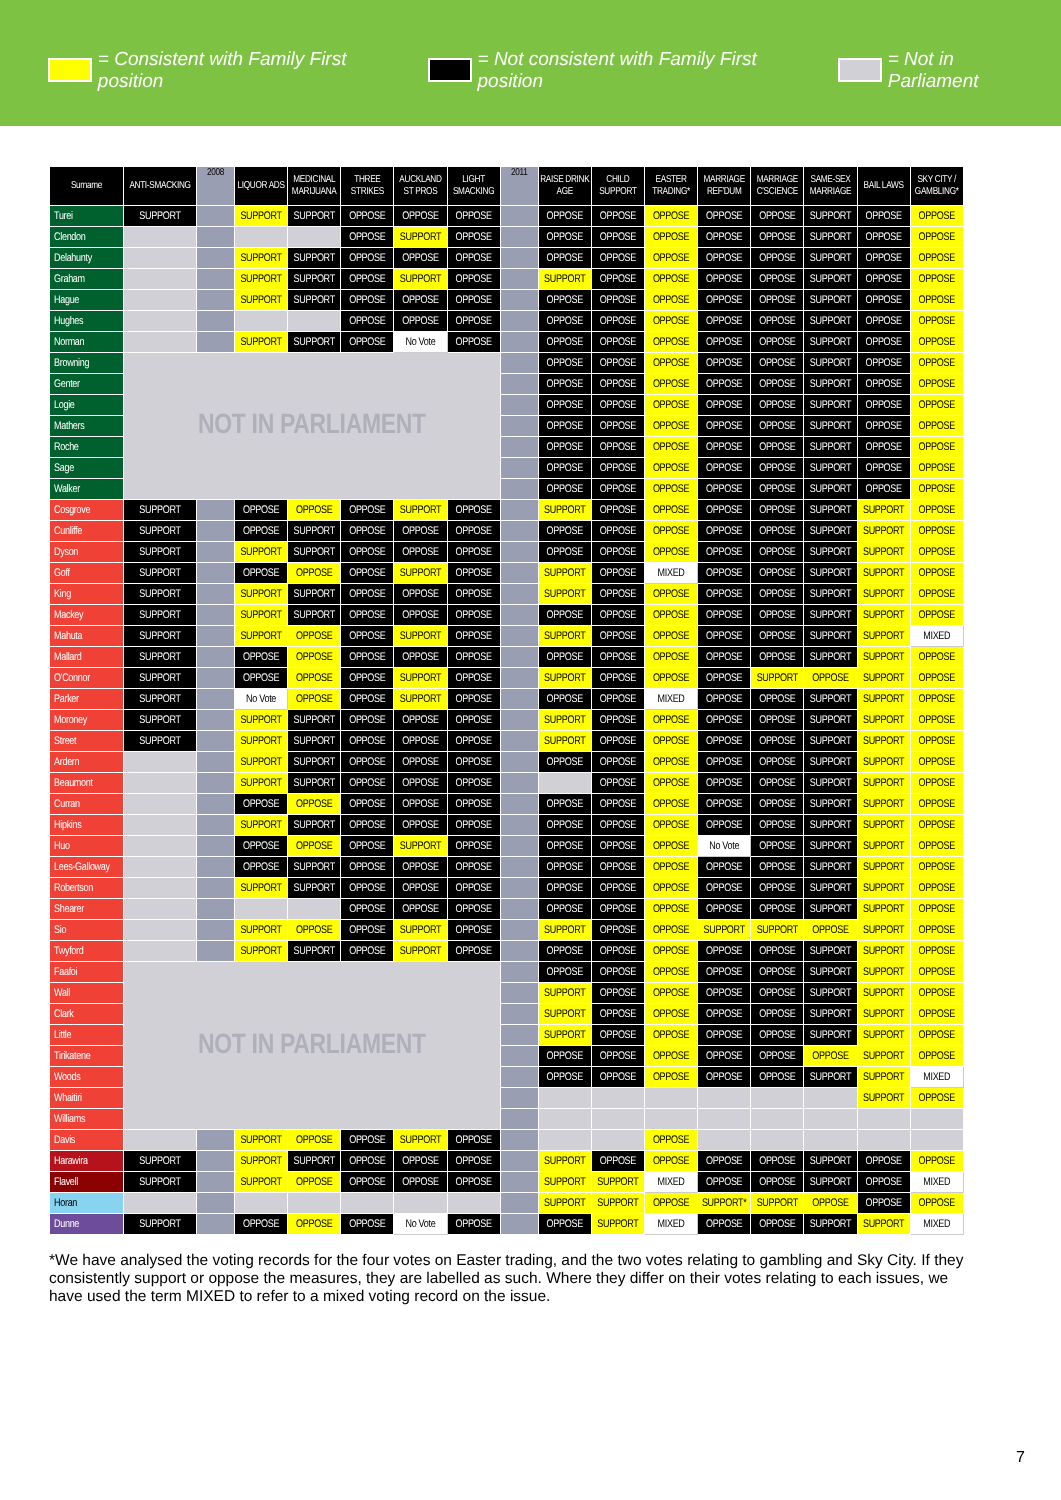= Consistent with Family First position = Not consistent with Family First position = Not in Parliament
| Surname | ANTI-SMACKING | 2008 | LIQUOR ADS | MEDICINAL MARIJUANA | THREE STRIKES | AUCKLAND ST PROS | LIGHT SMACKING | 2011 | RAISE DRINK AGE | CHILD SUPPORT | EASTER TRADING* | MARRIAGE REF'DUM | MARRIAGE C'SCIENCE | SAME-SEX MARRIAGE | BAIL LAWS | SKY CITY / GAMBLING* |
| --- | --- | --- | --- | --- | --- | --- | --- | --- | --- | --- | --- | --- | --- | --- | --- | --- |
| Turei | SUPPORT | | SUPPORT | SUPPORT | OPPOSE | OPPOSE | OPPOSE | | OPPOSE | OPPOSE | OPPOSE | OPPOSE | OPPOSE | SUPPORT | OPPOSE | OPPOSE |
| Clendon | | | | | OPPOSE | SUPPORT | OPPOSE | | OPPOSE | OPPOSE | OPPOSE | OPPOSE | OPPOSE | SUPPORT | OPPOSE | OPPOSE |
| Delahunty | | | SUPPORT | SUPPORT | OPPOSE | OPPOSE | OPPOSE | | OPPOSE | OPPOSE | OPPOSE | OPPOSE | OPPOSE | SUPPORT | OPPOSE | OPPOSE |
| Graham | | | SUPPORT | SUPPORT | OPPOSE | SUPPORT | OPPOSE | | SUPPORT | OPPOSE | OPPOSE | OPPOSE | OPPOSE | SUPPORT | OPPOSE | OPPOSE |
| Hague | | | SUPPORT | SUPPORT | OPPOSE | OPPOSE | OPPOSE | | OPPOSE | OPPOSE | OPPOSE | OPPOSE | OPPOSE | SUPPORT | OPPOSE | OPPOSE |
| Hughes | | | | | OPPOSE | OPPOSE | OPPOSE | | OPPOSE | OPPOSE | OPPOSE | OPPOSE | OPPOSE | SUPPORT | OPPOSE | OPPOSE |
| Norman | | | SUPPORT | SUPPORT | OPPOSE | No Vote | OPPOSE | | OPPOSE | OPPOSE | OPPOSE | OPPOSE | OPPOSE | SUPPORT | OPPOSE | OPPOSE |
| Browning | NOT IN PARLIAMENT | | | | | | | | OPPOSE | OPPOSE | OPPOSE | OPPOSE | OPPOSE | SUPPORT | OPPOSE | OPPOSE |
| Genter | | | | | | | | | OPPOSE | OPPOSE | OPPOSE | OPPOSE | OPPOSE | SUPPORT | OPPOSE | OPPOSE |
| Logie | | | | | | | | | OPPOSE | OPPOSE | OPPOSE | OPPOSE | OPPOSE | SUPPORT | OPPOSE | OPPOSE |
| Mathers | | | | | | | | | OPPOSE | OPPOSE | OPPOSE | OPPOSE | OPPOSE | SUPPORT | OPPOSE | OPPOSE |
| Roche | | | | | | | | | OPPOSE | OPPOSE | OPPOSE | OPPOSE | OPPOSE | SUPPORT | OPPOSE | OPPOSE |
| Sage | | | | | | | | | OPPOSE | OPPOSE | OPPOSE | OPPOSE | OPPOSE | SUPPORT | OPPOSE | OPPOSE |
| Walker | | | | | | | | | OPPOSE | OPPOSE | OPPOSE | OPPOSE | OPPOSE | SUPPORT | OPPOSE | OPPOSE |
| Cosgrove | SUPPORT | | OPPOSE | OPPOSE | OPPOSE | SUPPORT | OPPOSE | | SUPPORT | OPPOSE | OPPOSE | OPPOSE | OPPOSE | SUPPORT | SUPPORT | OPPOSE |
| Cunliffe | SUPPORT | | OPPOSE | SUPPORT | OPPOSE | OPPOSE | OPPOSE | | OPPOSE | OPPOSE | OPPOSE | OPPOSE | OPPOSE | SUPPORT | SUPPORT | OPPOSE |
| Dyson | SUPPORT | | SUPPORT | SUPPORT | OPPOSE | OPPOSE | OPPOSE | | OPPOSE | OPPOSE | OPPOSE | OPPOSE | OPPOSE | SUPPORT | SUPPORT | OPPOSE |
| Goff | SUPPORT | | OPPOSE | OPPOSE | OPPOSE | SUPPORT | OPPOSE | | SUPPORT | OPPOSE | MIXED | OPPOSE | OPPOSE | SUPPORT | SUPPORT | OPPOSE |
| King | SUPPORT | | SUPPORT | SUPPORT | OPPOSE | OPPOSE | OPPOSE | | SUPPORT | OPPOSE | OPPOSE | OPPOSE | OPPOSE | SUPPORT | SUPPORT | OPPOSE |
| Mackey | SUPPORT | | SUPPORT | SUPPORT | OPPOSE | OPPOSE | OPPOSE | | OPPOSE | OPPOSE | OPPOSE | OPPOSE | OPPOSE | SUPPORT | SUPPORT | OPPOSE |
| Mahuta | SUPPORT | | SUPPORT | OPPOSE | OPPOSE | SUPPORT | OPPOSE | | SUPPORT | OPPOSE | OPPOSE | OPPOSE | OPPOSE | SUPPORT | SUPPORT | MIXED |
| Mallard | SUPPORT | | OPPOSE | OPPOSE | OPPOSE | OPPOSE | OPPOSE | | OPPOSE | OPPOSE | OPPOSE | OPPOSE | OPPOSE | SUPPORT | SUPPORT | OPPOSE |
| O'Connor | SUPPORT | | OPPOSE | OPPOSE | OPPOSE | SUPPORT | OPPOSE | | SUPPORT | OPPOSE | OPPOSE | OPPOSE | SUPPORT | OPPOSE | SUPPORT | OPPOSE |
| Parker | SUPPORT | | No Vote | OPPOSE | OPPOSE | SUPPORT | OPPOSE | | OPPOSE | OPPOSE | MIXED | OPPOSE | OPPOSE | SUPPORT | SUPPORT | OPPOSE |
| Moroney | SUPPORT | | SUPPORT | SUPPORT | OPPOSE | OPPOSE | OPPOSE | | SUPPORT | OPPOSE | OPPOSE | OPPOSE | OPPOSE | SUPPORT | SUPPORT | OPPOSE |
| Street | SUPPORT | | SUPPORT | SUPPORT | OPPOSE | OPPOSE | OPPOSE | | SUPPORT | OPPOSE | OPPOSE | OPPOSE | OPPOSE | SUPPORT | SUPPORT | OPPOSE |
| Ardern | | | SUPPORT | SUPPORT | OPPOSE | OPPOSE | OPPOSE | | OPPOSE | OPPOSE | OPPOSE | OPPOSE | OPPOSE | SUPPORT | SUPPORT | OPPOSE |
| Beaumont | | | SUPPORT | SUPPORT | OPPOSE | OPPOSE | OPPOSE | | | OPPOSE | OPPOSE | OPPOSE | OPPOSE | SUPPORT | SUPPORT | OPPOSE |
| Curran | | | OPPOSE | OPPOSE | OPPOSE | OPPOSE | OPPOSE | | OPPOSE | OPPOSE | OPPOSE | OPPOSE | OPPOSE | SUPPORT | SUPPORT | OPPOSE |
| Hipkins | | | SUPPORT | SUPPORT | OPPOSE | OPPOSE | OPPOSE | | OPPOSE | OPPOSE | OPPOSE | OPPOSE | OPPOSE | SUPPORT | SUPPORT | OPPOSE |
| Huo | | | OPPOSE | OPPOSE | OPPOSE | SUPPORT | OPPOSE | | OPPOSE | OPPOSE | OPPOSE | No Vote | OPPOSE | SUPPORT | SUPPORT | OPPOSE |
| Lees-Galloway | | | OPPOSE | SUPPORT | OPPOSE | OPPOSE | OPPOSE | | OPPOSE | OPPOSE | OPPOSE | OPPOSE | OPPOSE | SUPPORT | SUPPORT | OPPOSE |
| Robertson | | | SUPPORT | SUPPORT | OPPOSE | OPPOSE | OPPOSE | | OPPOSE | OPPOSE | OPPOSE | OPPOSE | OPPOSE | SUPPORT | SUPPORT | OPPOSE |
| Shearer | | | | | OPPOSE | OPPOSE | OPPOSE | | OPPOSE | OPPOSE | OPPOSE | OPPOSE | OPPOSE | SUPPORT | SUPPORT | OPPOSE |
| Sio | | | SUPPORT | OPPOSE | OPPOSE | SUPPORT | OPPOSE | | SUPPORT | OPPOSE | OPPOSE | SUPPORT | SUPPORT | OPPOSE | SUPPORT | OPPOSE |
| Twyford | | | SUPPORT | SUPPORT | OPPOSE | SUPPORT | OPPOSE | | OPPOSE | OPPOSE | OPPOSE | OPPOSE | OPPOSE | SUPPORT | SUPPORT | OPPOSE |
| Faafoi | NOT IN PARLIAMENT | | | | | | | | OPPOSE | OPPOSE | OPPOSE | OPPOSE | OPPOSE | SUPPORT | SUPPORT | OPPOSE |
| Wall | | | | | | | | | SUPPORT | OPPOSE | OPPOSE | OPPOSE | OPPOSE | SUPPORT | SUPPORT | OPPOSE |
| Clark | | | | | | | | | SUPPORT | OPPOSE | OPPOSE | OPPOSE | OPPOSE | SUPPORT | SUPPORT | OPPOSE |
| Little | | | | | | | | | SUPPORT | OPPOSE | OPPOSE | OPPOSE | OPPOSE | SUPPORT | SUPPORT | OPPOSE |
| Tirikatene | | | | | | | | | OPPOSE | OPPOSE | OPPOSE | OPPOSE | OPPOSE | OPPOSE | SUPPORT | OPPOSE |
| Woods | | | | | | | | | OPPOSE | OPPOSE | OPPOSE | OPPOSE | OPPOSE | SUPPORT | SUPPORT | MIXED |
| Whaitiri | | | | | | | | | | | | | | | SUPPORT | OPPOSE |
| Williams | | | | | | | | | | | | | | | | |
| Davis | | | SUPPORT | OPPOSE | OPPOSE | SUPPORT | OPPOSE | | | | OPPOSE | | | | | |
| Harawira | SUPPORT | | SUPPORT | SUPPORT | OPPOSE | OPPOSE | OPPOSE | | SUPPORT | OPPOSE | OPPOSE | OPPOSE | OPPOSE | SUPPORT | OPPOSE | OPPOSE |
| Flavell | SUPPORT | | SUPPORT | OPPOSE | OPPOSE | OPPOSE | OPPOSE | | SUPPORT | SUPPORT | MIXED | OPPOSE | OPPOSE | SUPPORT | OPPOSE | MIXED |
| Horan | | | | | | | | | SUPPORT | SUPPORT | OPPOSE | SUPPORT* | SUPPORT | OPPOSE | OPPOSE | OPPOSE |
| Dunne | SUPPORT | | OPPOSE | OPPOSE | OPPOSE | No Vote | OPPOSE | | OPPOSE | SUPPORT | MIXED | OPPOSE | OPPOSE | SUPPORT | SUPPORT | MIXED |
*We have analysed the voting records for the four votes on Easter trading, and the two votes relating to gambling and Sky City. If they consistently support or oppose the measures, they are labelled as such. Where they differ on their votes relating to each issues, we have used the term MIXED to refer to a mixed voting record on the issue.
7